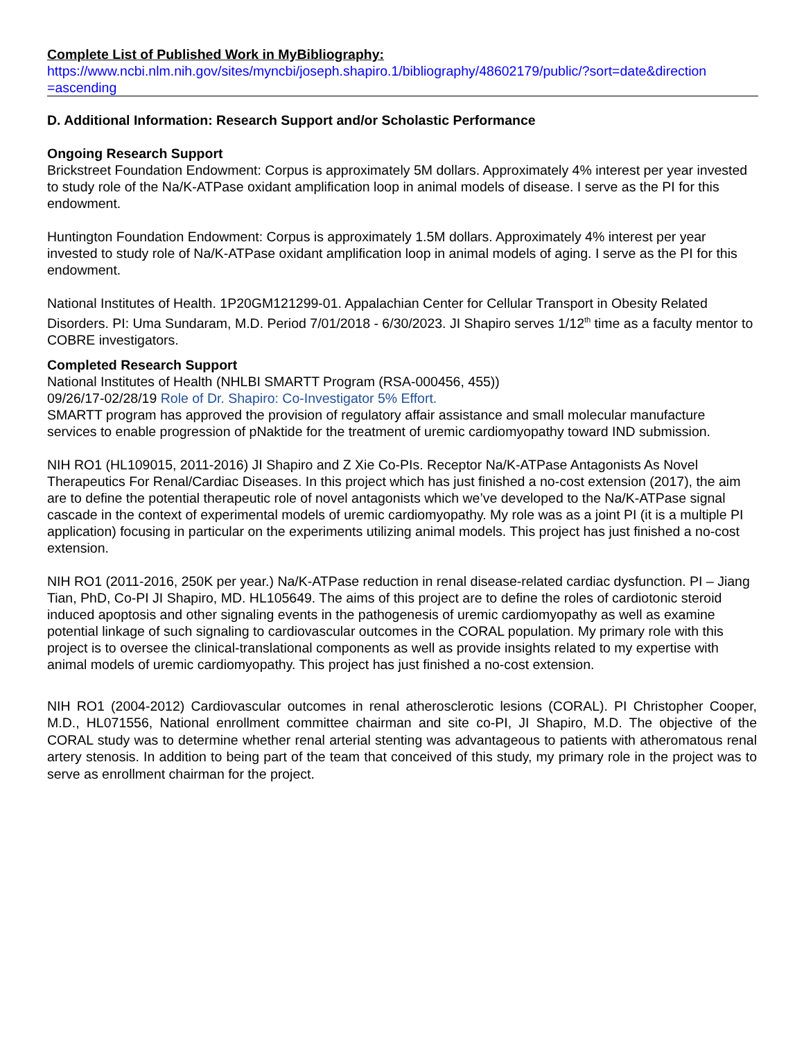Complete List of Published Work in MyBibliography:
https://www.ncbi.nlm.nih.gov/sites/myncbi/joseph.shapiro.1/bibliography/48602179/public/?sort=date&direction =ascending
D. Additional Information: Research Support and/or Scholastic Performance
Ongoing Research Support
Brickstreet Foundation Endowment: Corpus is approximately 5M dollars. Approximately 4% interest per year invested to study role of the Na/K-ATPase oxidant amplification loop in animal models of disease. I serve as the PI for this endowment.
Huntington Foundation Endowment: Corpus is approximately 1.5M dollars. Approximately 4% interest per year invested to study role of Na/K-ATPase oxidant amplification loop in animal models of aging. I serve as the PI for this endowment.
National Institutes of Health. 1P20GM121299-01. Appalachian Center for Cellular Transport in Obesity Related Disorders. PI: Uma Sundaram, M.D. Period 7/01/2018 - 6/30/2023. JI Shapiro serves 1/12<sup>th</sup> time as a faculty mentor to COBRE investigators.
Completed Research Support
National Institutes of Health (NHLBI SMARTT Program (RSA-000456, 455))
09/26/17-02/28/19 Role of Dr. Shapiro: Co-Investigator 5% Effort.
SMARTT program has approved the provision of regulatory affair assistance and small molecular manufacture services to enable progression of pNaktide for the treatment of uremic cardiomyopathy toward IND submission.
NIH RO1 (HL109015, 2011-2016) JI Shapiro and Z Xie Co-PIs. Receptor Na/K-ATPase Antagonists As Novel Therapeutics For Renal/Cardiac Diseases. In this project which has just finished a no-cost extension (2017), the aim are to define the potential therapeutic role of novel antagonists which we’ve developed to the Na/K-ATPase signal cascade in the context of experimental models of uremic cardiomyopathy. My role was as a joint PI (it is a multiple PI application) focusing in particular on the experiments utilizing animal models. This project has just finished a no-cost extension.
NIH RO1 (2011-2016, 250K per year.) Na/K-ATPase reduction in renal disease-related cardiac dysfunction. PI – Jiang Tian, PhD, Co-PI JI Shapiro, MD. HL105649. The aims of this project are to define the roles of cardiotonic steroid induced apoptosis and other signaling events in the pathogenesis of uremic cardiomyopathy as well as examine potential linkage of such signaling to cardiovascular outcomes in the CORAL population. My primary role with this project is to oversee the clinical-translational components as well as provide insights related to my expertise with animal models of uremic cardiomyopathy. This project has just finished a no-cost extension.
NIH RO1 (2004-2012) Cardiovascular outcomes in renal atherosclerotic lesions (CORAL). PI Christopher Cooper, M.D., HL071556, National enrollment committee chairman and site co-PI, JI Shapiro, M.D. The objective of the CORAL study was to determine whether renal arterial stenting was advantageous to patients with atheromatous renal artery stenosis. In addition to being part of the team that conceived of this study, my primary role in the project was to serve as enrollment chairman for the project.